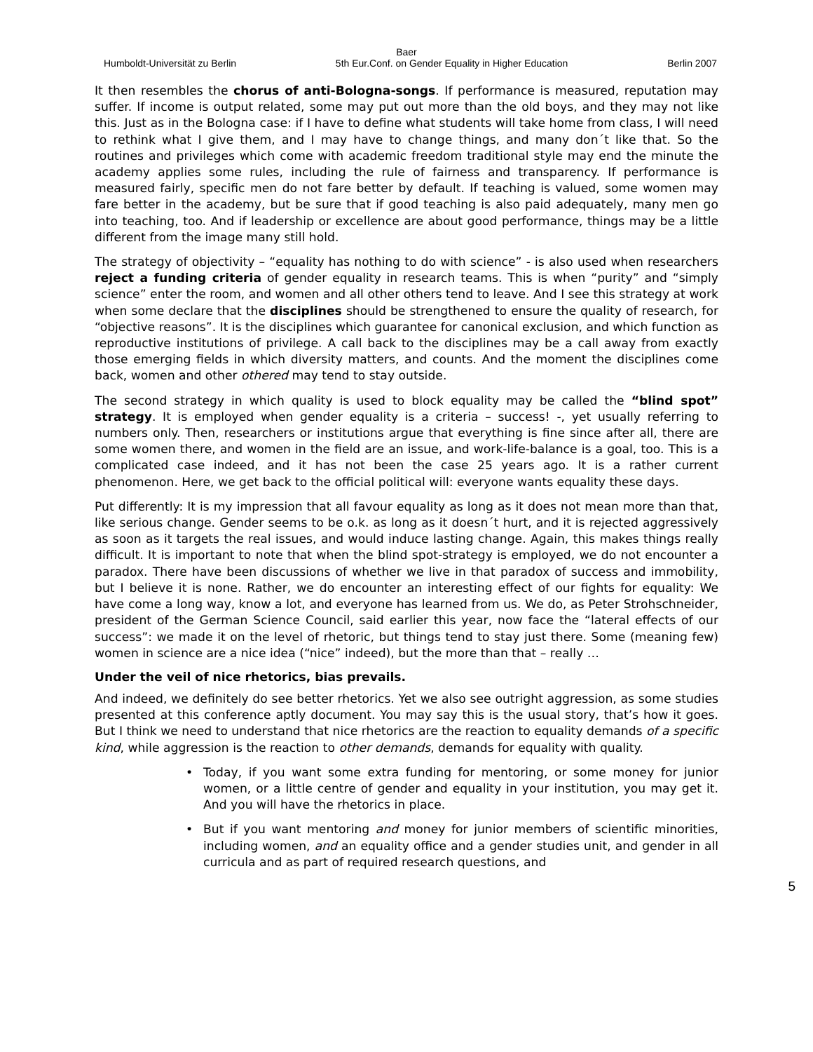Baer
Humboldt-Universität zu Berlin 5th Eur.Conf. on Gender Equality in Higher Education Berlin 2007
It then resembles the chorus of anti-Bologna-songs. If performance is measured, reputation may suffer. If income is output related, some may put out more than the old boys, and they may not like this. Just as in the Bologna case: if I have to define what students will take home from class, I will need to rethink what I give them, and I may have to change things, and many don´t like that. So the routines and privileges which come with academic freedom traditional style may end the minute the academy applies some rules, including the rule of fairness and transparency. If performance is measured fairly, specific men do not fare better by default. If teaching is valued, some women may fare better in the academy, but be sure that if good teaching is also paid adequately, many men go into teaching, too. And if leadership or excellence are about good performance, things may be a little different from the image many still hold.
The strategy of objectivity – “equality has nothing to do with science” - is also used when researchers reject a funding criteria of gender equality in research teams. This is when “purity” and “simply science” enter the room, and women and all other others tend to leave. And I see this strategy at work when some declare that the disciplines should be strengthened to ensure the quality of research, for “objective reasons”. It is the disciplines which guarantee for canonical exclusion, and which function as reproductive institutions of privilege. A call back to the disciplines may be a call away from exactly those emerging fields in which diversity matters, and counts. And the moment the disciplines come back, women and other othered may tend to stay outside.
The second strategy in which quality is used to block equality may be called the “blind spot” strategy. It is employed when gender equality is a criteria – success! -, yet usually referring to numbers only. Then, researchers or institutions argue that everything is fine since after all, there are some women there, and women in the field are an issue, and work-life-balance is a goal, too. This is a complicated case indeed, and it has not been the case 25 years ago. It is a rather current phenomenon. Here, we get back to the official political will: everyone wants equality these days.
Put differently: It is my impression that all favour equality as long as it does not mean more than that, like serious change. Gender seems to be o.k. as long as it doesn´t hurt, and it is rejected aggressively as soon as it targets the real issues, and would induce lasting change. Again, this makes things really difficult. It is important to note that when the blind spot-strategy is employed, we do not encounter a paradox. There have been discussions of whether we live in that paradox of success and immobility, but I believe it is none. Rather, we do encounter an interesting effect of our fights for equality: We have come a long way, know a lot, and everyone has learned from us. We do, as Peter Strohschneider, president of the German Science Council, said earlier this year, now face the “lateral effects of our success”: we made it on the level of rhetoric, but things tend to stay just there. Some (meaning few) women in science are a nice idea (“nice” indeed), but the more than that – really …
Under the veil of nice rhetorics, bias prevails.
And indeed, we definitely do see better rhetorics. Yet we also see outright aggression, as some studies presented at this conference aptly document. You may say this is the usual story, that’s how it goes. But I think we need to understand that nice rhetorics are the reaction to equality demands of a specific kind, while aggression is the reaction to other demands, demands for equality with quality.
• Today, if you want some extra funding for mentoring, or some money for junior women, or a little centre of gender and equality in your institution, you may get it. And you will have the rhetorics in place.
• But if you want mentoring and money for junior members of scientific minorities, including women, and an equality office and a gender studies unit, and gender in all curricula and as part of required research questions, and
5